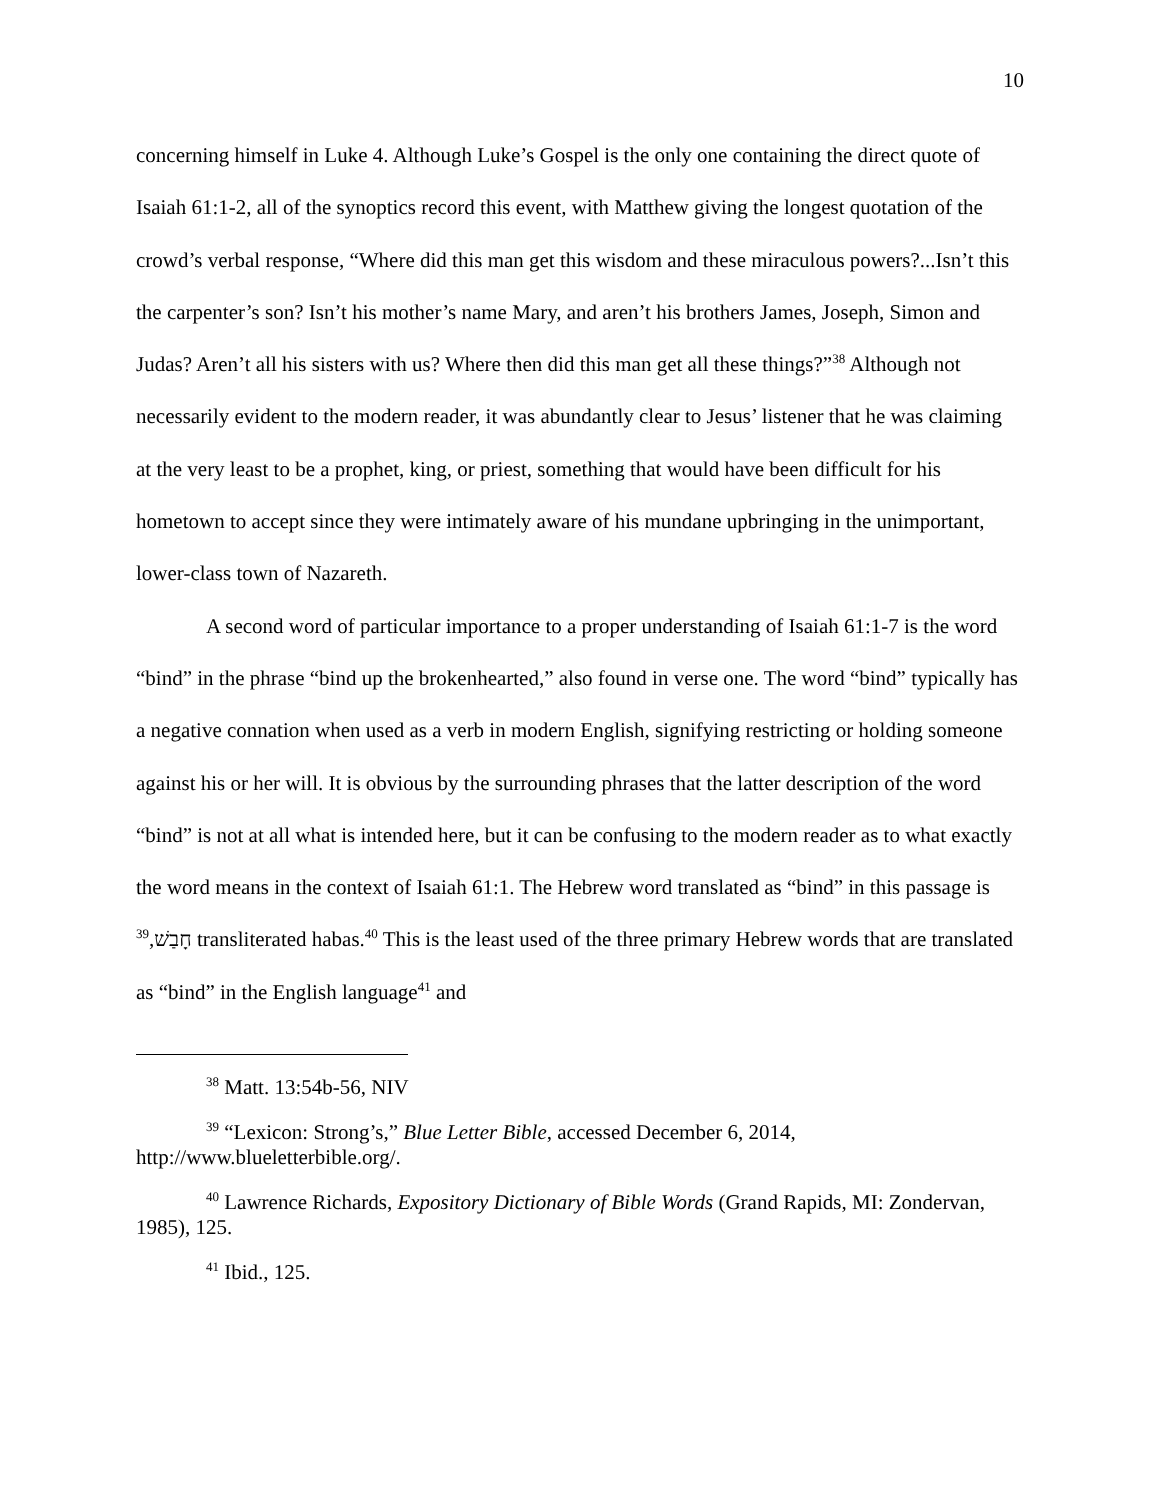10
concerning himself in Luke 4. Although Luke’s Gospel is the only one containing the direct quote of Isaiah 61:1-2, all of the synoptics record this event, with Matthew giving the longest quotation of the crowd’s verbal response, “Where did this man get this wisdom and these miraculous powers?...Isn’t this the carpenter’s son? Isn’t his mother’s name Mary, and aren’t his brothers James, Joseph, Simon and Judas? Aren’t all his sisters with us? Where then did this man get all these things?”<sup>38</sup> Although not necessarily evident to the modern reader, it was abundantly clear to Jesus’ listener that he was claiming at the very least to be a prophet, king, or priest, something that would have been difficult for his hometown to accept since they were intimately aware of his mundane upbringing in the unimportant, lower-class town of Nazareth.
A second word of particular importance to a proper understanding of Isaiah 61:1-7 is the word “bind” in the phrase “bind up the brokenhearted,” also found in verse one. The word “bind” typically has a negative connation when used as a verb in modern English, signifying restricting or holding someone against his or her will. It is obvious by the surrounding phrases that the latter description of the word “bind” is not at all what is intended here, but it can be confusing to the modern reader as to what exactly the word means in the context of Isaiah 61:1. The Hebrew word translated as “bind” in this passage is חָבַשׁ,<sup>39</sup> transliterated habas.<sup>40</sup> This is the least used of the three primary Hebrew words that are translated as “bind” in the English language<sup>41</sup> and
<sup>38</sup> Matt. 13:54b-56, NIV
<sup>39</sup> “Lexicon: Strong’s,” Blue Letter Bible, accessed December 6, 2014, http://www.blueletterbible.org/.
<sup>40</sup> Lawrence Richards, Expository Dictionary of Bible Words (Grand Rapids, MI: Zondervan, 1985), 125.
<sup>41</sup> Ibid., 125.